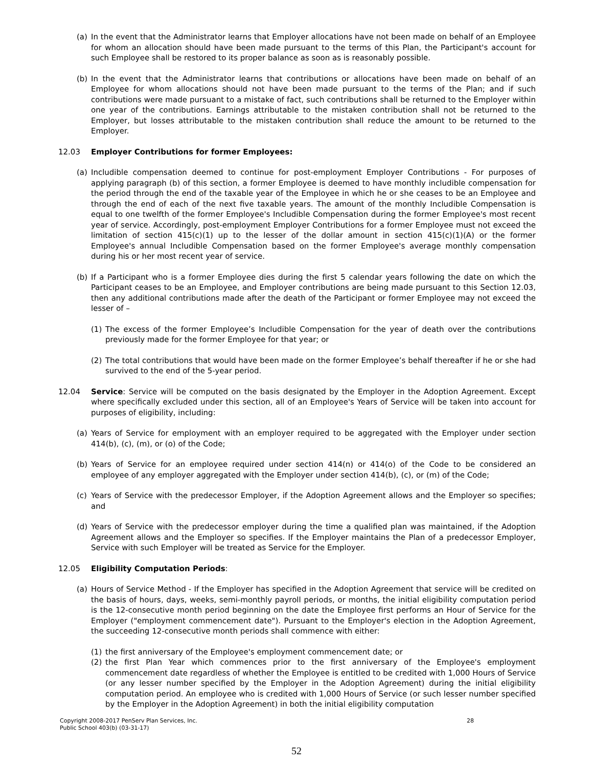(a) In the event that the Administrator learns that Employer allocations have not been made on behalf of an Employee for whom an allocation should have been made pursuant to the terms of this Plan, the Participant's account for such Employee shall be restored to its proper balance as soon as is reasonably possible.
(b) In the event that the Administrator learns that contributions or allocations have been made on behalf of an Employee for whom allocations should not have been made pursuant to the terms of the Plan; and if such contributions were made pursuant to a mistake of fact, such contributions shall be returned to the Employer within one year of the contributions. Earnings attributable to the mistaken contribution shall not be returned to the Employer, but losses attributable to the mistaken contribution shall reduce the amount to be returned to the Employer.
12.03 Employer Contributions for former Employees:
(a) Includible compensation deemed to continue for post-employment Employer Contributions - For purposes of applying paragraph (b) of this section, a former Employee is deemed to have monthly includible compensation for the period through the end of the taxable year of the Employee in which he or she ceases to be an Employee and through the end of each of the next five taxable years. The amount of the monthly Includible Compensation is equal to one twelfth of the former Employee's Includible Compensation during the former Employee's most recent year of service. Accordingly, post-employment Employer Contributions for a former Employee must not exceed the limitation of section 415(c)(1) up to the lesser of the dollar amount in section 415(c)(1)(A) or the former Employee's annual Includible Compensation based on the former Employee's average monthly compensation during his or her most recent year of service.
(b) If a Participant who is a former Employee dies during the first 5 calendar years following the date on which the Participant ceases to be an Employee, and Employer contributions are being made pursuant to this Section 12.03, then any additional contributions made after the death of the Participant or former Employee may not exceed the lesser of –
(1) The excess of the former Employee’s Includible Compensation for the year of death over the contributions previously made for the former Employee for that year; or
(2) The total contributions that would have been made on the former Employee’s behalf thereafter if he or she had survived to the end of the 5-year period.
12.04 Service: Service will be computed on the basis designated by the Employer in the Adoption Agreement. Except where specifically excluded under this section, all of an Employee's Years of Service will be taken into account for purposes of eligibility, including:
(a) Years of Service for employment with an employer required to be aggregated with the Employer under section 414(b), (c), (m), or (o) of the Code;
(b) Years of Service for an employee required under section 414(n) or 414(o) of the Code to be considered an employee of any employer aggregated with the Employer under section 414(b), (c), or (m) of the Code;
(c) Years of Service with the predecessor Employer, if the Adoption Agreement allows and the Employer so specifies; and
(d) Years of Service with the predecessor employer during the time a qualified plan was maintained, if the Adoption Agreement allows and the Employer so specifies. If the Employer maintains the Plan of a predecessor Employer, Service with such Employer will be treated as Service for the Employer.
12.05 Eligibility Computation Periods:
(a) Hours of Service Method - If the Employer has specified in the Adoption Agreement that service will be credited on the basis of hours, days, weeks, semi-monthly payroll periods, or months, the initial eligibility computation period is the 12-consecutive month period beginning on the date the Employee first performs an Hour of Service for the Employer ("employment commencement date"). Pursuant to the Employer's election in the Adoption Agreement, the succeeding 12-consecutive month periods shall commence with either:
(1) the first anniversary of the Employee's employment commencement date; or
(2) the first Plan Year which commences prior to the first anniversary of the Employee's employment commencement date regardless of whether the Employee is entitled to be credited with 1,000 Hours of Service (or any lesser number specified by the Employer in the Adoption Agreement) during the initial eligibility computation period. An employee who is credited with 1,000 Hours of Service (or such lesser number specified by the Employer in the Adoption Agreement) in both the initial eligibility computation
Copyright 2008-2017 PenServ Plan Services, Inc.
Public School 403(b) (03-31-17)
28
52